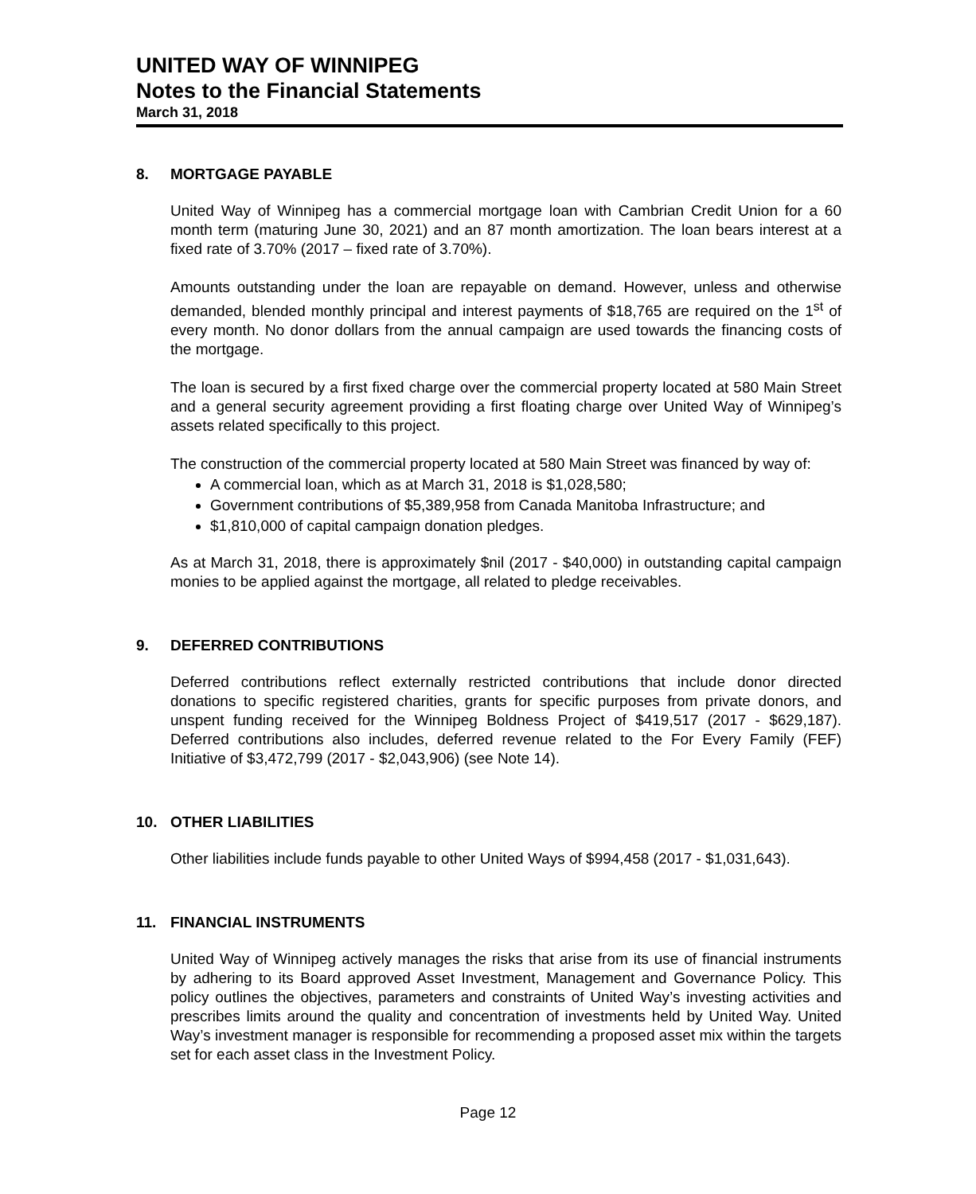UNITED WAY OF WINNIPEG
Notes to the Financial Statements
March 31, 2018
8. MORTGAGE PAYABLE
United Way of Winnipeg has a commercial mortgage loan with Cambrian Credit Union for a 60 month term (maturing June 30, 2021) and an 87 month amortization. The loan bears interest at a fixed rate of 3.70% (2017 – fixed rate of 3.70%).
Amounts outstanding under the loan are repayable on demand. However, unless and otherwise demanded, blended monthly principal and interest payments of $18,765 are required on the 1<sup>st</sup> of every month. No donor dollars from the annual campaign are used towards the financing costs of the mortgage.
The loan is secured by a first fixed charge over the commercial property located at 580 Main Street and a general security agreement providing a first floating charge over United Way of Winnipeg’s assets related specifically to this project.
The construction of the commercial property located at 580 Main Street was financed by way of:
A commercial loan, which as at March 31, 2018 is $1,028,580;
Government contributions of $5,389,958 from Canada Manitoba Infrastructure; and
$1,810,000 of capital campaign donation pledges.
As at March 31, 2018, there is approximately $nil (2017 - $40,000) in outstanding capital campaign monies to be applied against the mortgage, all related to pledge receivables.
9. DEFERRED CONTRIBUTIONS
Deferred contributions reflect externally restricted contributions that include donor directed donations to specific registered charities, grants for specific purposes from private donors, and unspent funding received for the Winnipeg Boldness Project of $419,517 (2017 - $629,187). Deferred contributions also includes, deferred revenue related to the For Every Family (FEF) Initiative of $3,472,799 (2017 - $2,043,906) (see Note 14).
10. OTHER LIABILITIES
Other liabilities include funds payable to other United Ways of $994,458 (2017 - $1,031,643).
11. FINANCIAL INSTRUMENTS
United Way of Winnipeg actively manages the risks that arise from its use of financial instruments by adhering to its Board approved Asset Investment, Management and Governance Policy. This policy outlines the objectives, parameters and constraints of United Way’s investing activities and prescribes limits around the quality and concentration of investments held by United Way. United Way’s investment manager is responsible for recommending a proposed asset mix within the targets set for each asset class in the Investment Policy.
Page 12